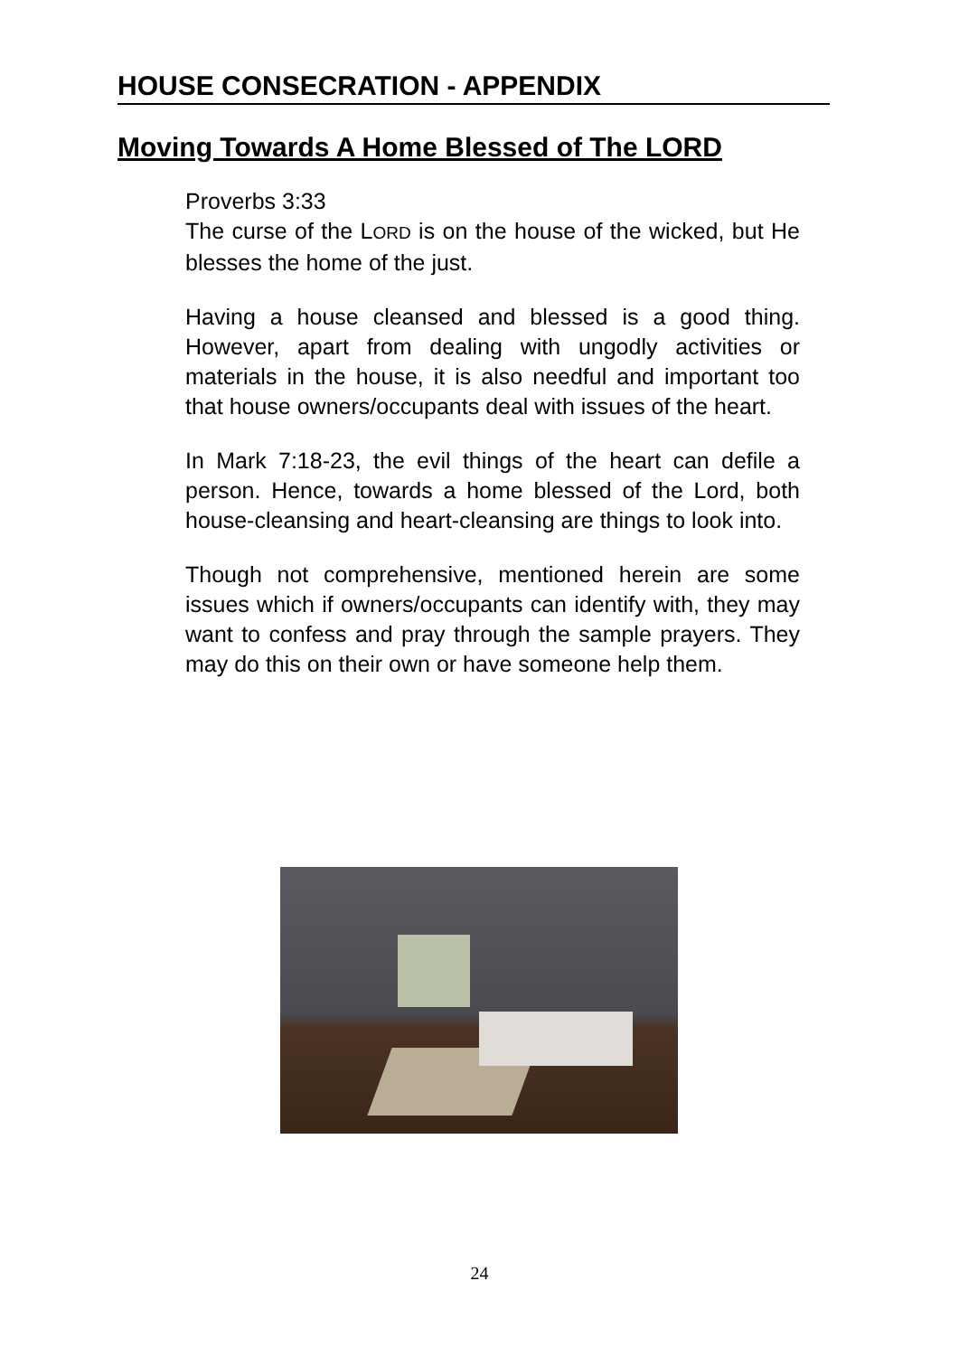HOUSE CONSECRATION - APPENDIX
Moving Towards A Home Blessed of The LORD
Proverbs 3:33
The curse of the LORD is on the house of the wicked, but He blesses the home of the just.
Having a house cleansed and blessed is a good thing. However, apart from dealing with ungodly activities or materials in the house, it is also needful and important too that house owners/occupants deal with issues of the heart.
In Mark 7:18-23, the evil things of the heart can defile a person. Hence, towards a home blessed of the Lord, both house-cleansing and heart-cleansing are things to look into.
Though not comprehensive, mentioned herein are some issues which if owners/occupants can identify with, they may want to confess and pray through the sample prayers. They may do this on their own or have someone help them.
24